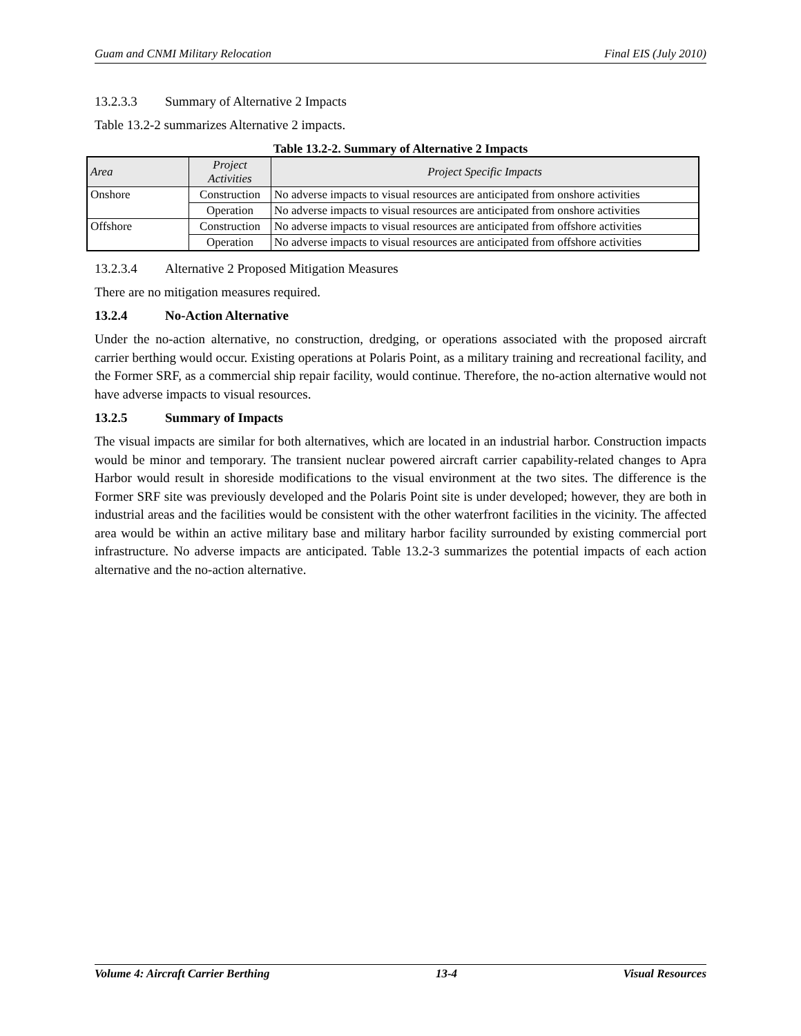Guam and CNMI Military Relocation Final EIS (July 2010)
13.2.3.3 Summary of Alternative 2 Impacts
Table 13.2-2 summarizes Alternative 2 impacts.
Table 13.2-2. Summary of Alternative 2 Impacts
| Area | Project Activities | Project Specific Impacts |
| --- | --- | --- |
| Onshore | Construction | No adverse impacts to visual resources are anticipated from onshore activities |
| | Operation | No adverse impacts to visual resources are anticipated from onshore activities |
| Offshore | Construction | No adverse impacts to visual resources are anticipated from offshore activities |
| | Operation | No adverse impacts to visual resources are anticipated from offshore activities |
13.2.3.4 Alternative 2 Proposed Mitigation Measures
There are no mitigation measures required.
13.2.4 No-Action Alternative
Under the no-action alternative, no construction, dredging, or operations associated with the proposed aircraft carrier berthing would occur. Existing operations at Polaris Point, as a military training and recreational facility, and the Former SRF, as a commercial ship repair facility, would continue. Therefore, the no-action alternative would not have adverse impacts to visual resources.
13.2.5 Summary of Impacts
The visual impacts are similar for both alternatives, which are located in an industrial harbor. Construction impacts would be minor and temporary. The transient nuclear powered aircraft carrier capability-related changes to Apra Harbor would result in shoreside modifications to the visual environment at the two sites. The difference is the Former SRF site was previously developed and the Polaris Point site is under developed; however, they are both in industrial areas and the facilities would be consistent with the other waterfront facilities in the vicinity. The affected area would be within an active military base and military harbor facility surrounded by existing commercial port infrastructure. No adverse impacts are anticipated. Table 13.2-3 summarizes the potential impacts of each action alternative and the no-action alternative.
Volume 4: Aircraft Carrier Berthing 13-4 Visual Resources